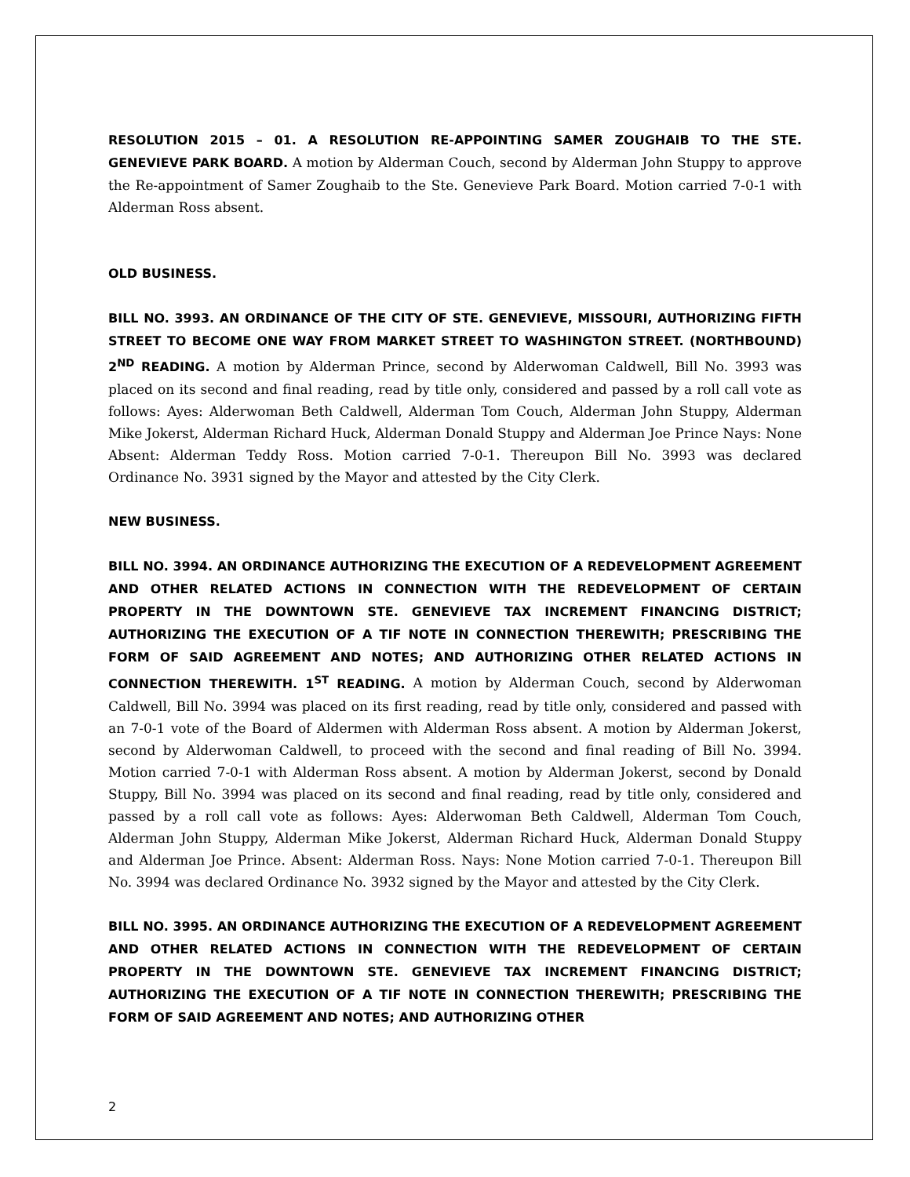RESOLUTION 2015 – 01. A RESOLUTION RE-APPOINTING SAMER ZOUGHAIB TO THE STE. GENEVIEVE PARK BOARD. A motion by Alderman Couch, second by Alderman John Stuppy to approve the Re-appointment of Samer Zoughaib to the Ste. Genevieve Park Board. Motion carried 7-0-1 with Alderman Ross absent.
OLD BUSINESS.
BILL NO. 3993. AN ORDINANCE OF THE CITY OF STE. GENEVIEVE, MISSOURI, AUTHORIZING FIFTH STREET TO BECOME ONE WAY FROM MARKET STREET TO WASHINGTON STREET. (NORTHBOUND) 2<sup>ND</sup> READING. A motion by Alderman Prince, second by Alderwoman Caldwell, Bill No. 3993 was placed on its second and final reading, read by title only, considered and passed by a roll call vote as follows: Ayes: Alderwoman Beth Caldwell, Alderman Tom Couch, Alderman John Stuppy, Alderman Mike Jokerst, Alderman Richard Huck, Alderman Donald Stuppy and Alderman Joe Prince Nays: None Absent: Alderman Teddy Ross. Motion carried 7-0-1. Thereupon Bill No. 3993 was declared Ordinance No. 3931 signed by the Mayor and attested by the City Clerk.
NEW BUSINESS.
BILL NO. 3994. AN ORDINANCE AUTHORIZING THE EXECUTION OF A REDEVELOPMENT AGREEMENT AND OTHER RELATED ACTIONS IN CONNECTION WITH THE REDEVELOPMENT OF CERTAIN PROPERTY IN THE DOWNTOWN STE. GENEVIEVE TAX INCREMENT FINANCING DISTRICT; AUTHORIZING THE EXECUTION OF A TIF NOTE IN CONNECTION THEREWITH; PRESCRIBING THE FORM OF SAID AGREEMENT AND NOTES; AND AUTHORIZING OTHER RELATED ACTIONS IN CONNECTION THEREWITH. 1<sup>ST</sup> READING. A motion by Alderman Couch, second by Alderwoman Caldwell, Bill No. 3994 was placed on its first reading, read by title only, considered and passed with an 7-0-1 vote of the Board of Aldermen with Alderman Ross absent. A motion by Alderman Jokerst, second by Alderwoman Caldwell, to proceed with the second and final reading of Bill No. 3994. Motion carried 7-0-1 with Alderman Ross absent. A motion by Alderman Jokerst, second by Donald Stuppy, Bill No. 3994 was placed on its second and final reading, read by title only, considered and passed by a roll call vote as follows: Ayes: Alderwoman Beth Caldwell, Alderman Tom Couch, Alderman John Stuppy, Alderman Mike Jokerst, Alderman Richard Huck, Alderman Donald Stuppy and Alderman Joe Prince. Absent: Alderman Ross. Nays: None Motion carried 7-0-1. Thereupon Bill No. 3994 was declared Ordinance No. 3932 signed by the Mayor and attested by the City Clerk.
BILL NO. 3995. AN ORDINANCE AUTHORIZING THE EXECUTION OF A REDEVELOPMENT AGREEMENT AND OTHER RELATED ACTIONS IN CONNECTION WITH THE REDEVELOPMENT OF CERTAIN PROPERTY IN THE DOWNTOWN STE. GENEVIEVE TAX INCREMENT FINANCING DISTRICT; AUTHORIZING THE EXECUTION OF A TIF NOTE IN CONNECTION THEREWITH; PRESCRIBING THE FORM OF SAID AGREEMENT AND NOTES; AND AUTHORIZING OTHER
2